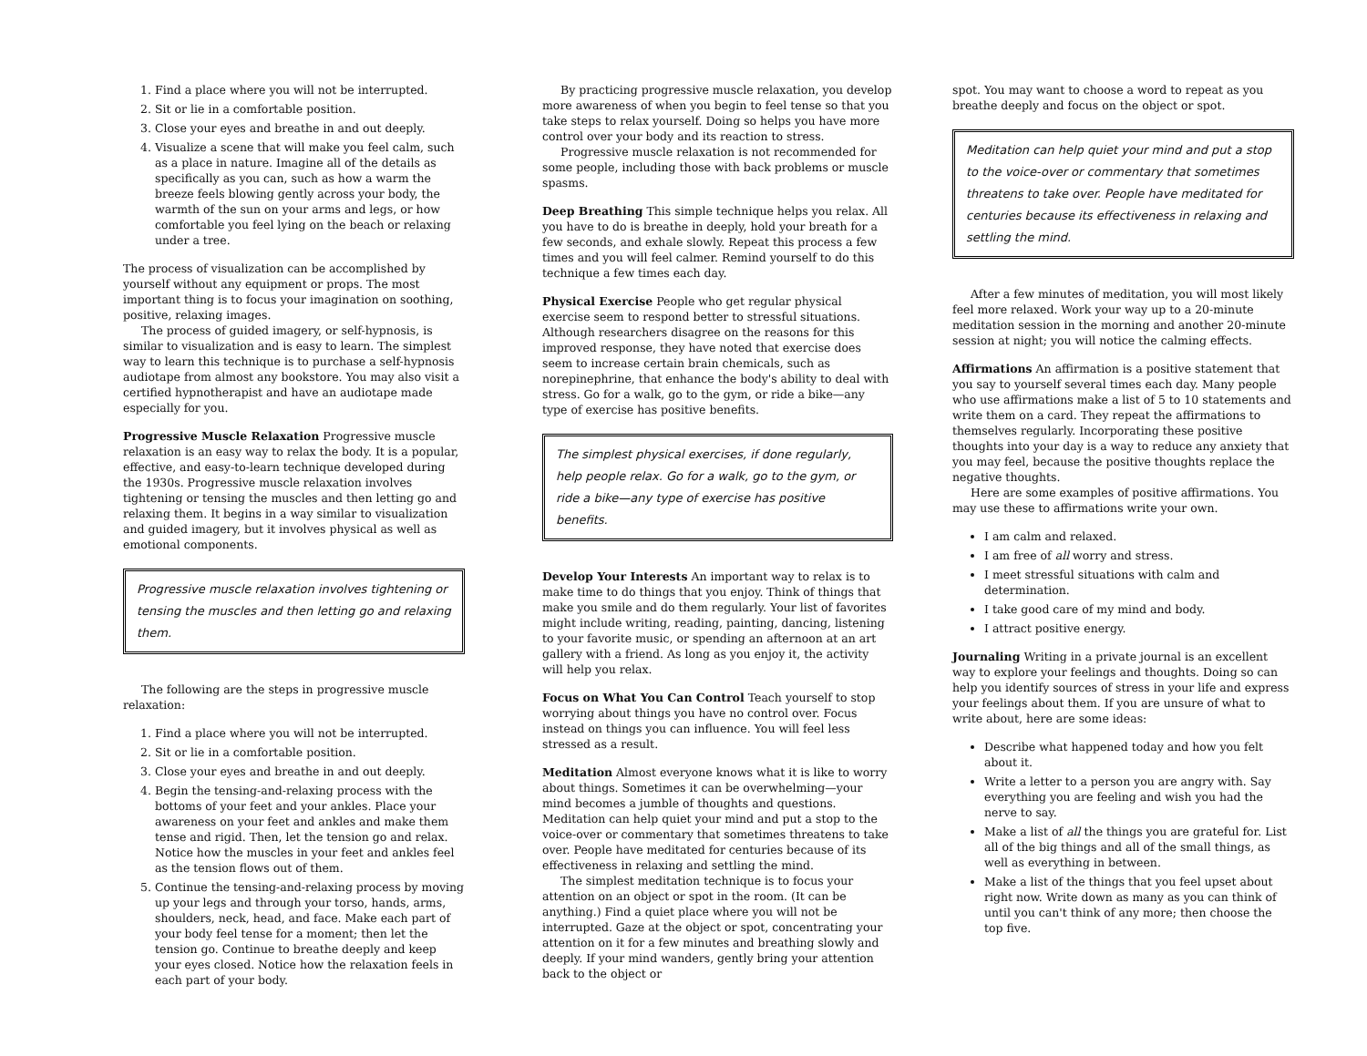1. Find a place where you will not be interrupted.
2. Sit or lie in a comfortable position.
3. Close your eyes and breathe in and out deeply.
4. Visualize a scene that will make you feel calm, such as a place in nature. Imagine all of the details as specifically as you can, such as how a warm the breeze feels blowing gently across your body, the warmth of the sun on your arms and legs, or how comfortable you feel lying on the beach or relaxing under a tree.
The process of visualization can be accomplished by yourself without any equipment or props. The most important thing is to focus your imagination on soothing, positive, relaxing images.
The process of guided imagery, or self-hypnosis, is similar to visualization and is easy to learn. The simplest way to learn this technique is to purchase a self-hypnosis audiotape from almost any bookstore. You may also visit a certified hypnotherapist and have an audiotape made especially for you.
Progressive Muscle Relaxation Progressive muscle relaxation is an easy way to relax the body. It is a popular, effective, and easy-to-learn technique developed during the 1930s. Progressive muscle relaxation involves tightening or tensing the muscles and then letting go and relaxing them. It begins in a way similar to visualization and guided imagery, but it involves physical as well as emotional components.
Progressive muscle relaxation involves tightening or tensing the muscles and then letting go and relaxing them.
The following are the steps in progressive muscle relaxation:
1. Find a place where you will not be interrupted.
2. Sit or lie in a comfortable position.
3. Close your eyes and breathe in and out deeply.
4. Begin the tensing-and-relaxing process with the bottoms of your feet and your ankles. Place your awareness on your feet and ankles and make them tense and rigid. Then, let the tension go and relax. Notice how the muscles in your feet and ankles feel as the tension flows out of them.
5. Continue the tensing-and-relaxing process by moving up your legs and through your torso, hands, arms, shoulders, neck, head, and face. Make each part of your body feel tense for a moment; then let the tension go. Continue to breathe deeply and keep your eyes closed. Notice how the relaxation feels in each part of your body.
By practicing progressive muscle relaxation, you develop more awareness of when you begin to feel tense so that you take steps to relax yourself. Doing so helps you have more control over your body and its reaction to stress.
Progressive muscle relaxation is not recommended for some people, including those with back problems or muscle spasms.
Deep Breathing This simple technique helps you relax. All you have to do is breathe in deeply, hold your breath for a few seconds, and exhale slowly. Repeat this process a few times and you will feel calmer. Remind yourself to do this technique a few times each day.
Physical Exercise People who get regular physical exercise seem to respond better to stressful situations. Although researchers disagree on the reasons for this improved response, they have noted that exercise does seem to increase certain brain chemicals, such as norepinephrine, that enhance the body's ability to deal with stress. Go for a walk, go to the gym, or ride a bike—any type of exercise has positive benefits.
The simplest physical exercises, if done regularly, help people relax. Go for a walk, go to the gym, or ride a bike—any type of exercise has positive benefits.
Develop Your Interests An important way to relax is to make time to do things that you enjoy. Think of things that make you smile and do them regularly. Your list of favorites might include writing, reading, painting, dancing, listening to your favorite music, or spending an afternoon at an art gallery with a friend. As long as you enjoy it, the activity will help you relax.
Focus on What You Can Control Teach yourself to stop worrying about things you have no control over. Focus instead on things you can influence. You will feel less stressed as a result.
Meditation Almost everyone knows what it is like to worry about things. Sometimes it can be overwhelming—your mind becomes a jumble of thoughts and questions. Meditation can help quiet your mind and put a stop to the voice-over or commentary that sometimes threatens to take over. People have meditated for centuries because of its effectiveness in relaxing and settling the mind.
The simplest meditation technique is to focus your attention on an object or spot in the room. (It can be anything.) Find a quiet place where you will not be interrupted. Gaze at the object or spot, concentrating your attention on it for a few minutes and breathing slowly and deeply. If your mind wanders, gently bring your attention back to the object or
spot. You may want to choose a word to repeat as you breathe deeply and focus on the object or spot.
Meditation can help quiet your mind and put a stop to the voice-over or commentary that sometimes threatens to take over. People have meditated for centuries because its effectiveness in relaxing and settling the mind.
After a few minutes of meditation, you will most likely feel more relaxed. Work your way up to a 20-minute meditation session in the morning and another 20-minute session at night; you will notice the calming effects.
Affirmations An affirmation is a positive statement that you say to yourself several times each day. Many people who use affirmations make a list of 5 to 10 statements and write them on a card. They repeat the affirmations to themselves regularly. Incorporating these positive thoughts into your day is a way to reduce any anxiety that you may feel, because the positive thoughts replace the negative thoughts.
Here are some examples of positive affirmations. You may use these to affirmations write your own.
I am calm and relaxed.
I am free of all worry and stress.
I meet stressful situations with calm and determination.
I take good care of my mind and body.
I attract positive energy.
Journaling Writing in a private journal is an excellent way to explore your feelings and thoughts. Doing so can help you identify sources of stress in your life and express your feelings about them. If you are unsure of what to write about, here are some ideas:
Describe what happened today and how you felt about it.
Write a letter to a person you are angry with. Say everything you are feeling and wish you had the nerve to say.
Make a list of all the things you are grateful for. List all of the big things and all of the small things, as well as everything in between.
Make a list of the things that you feel upset about right now. Write down as many as you can think of until you can't think of any more; then choose the top five.